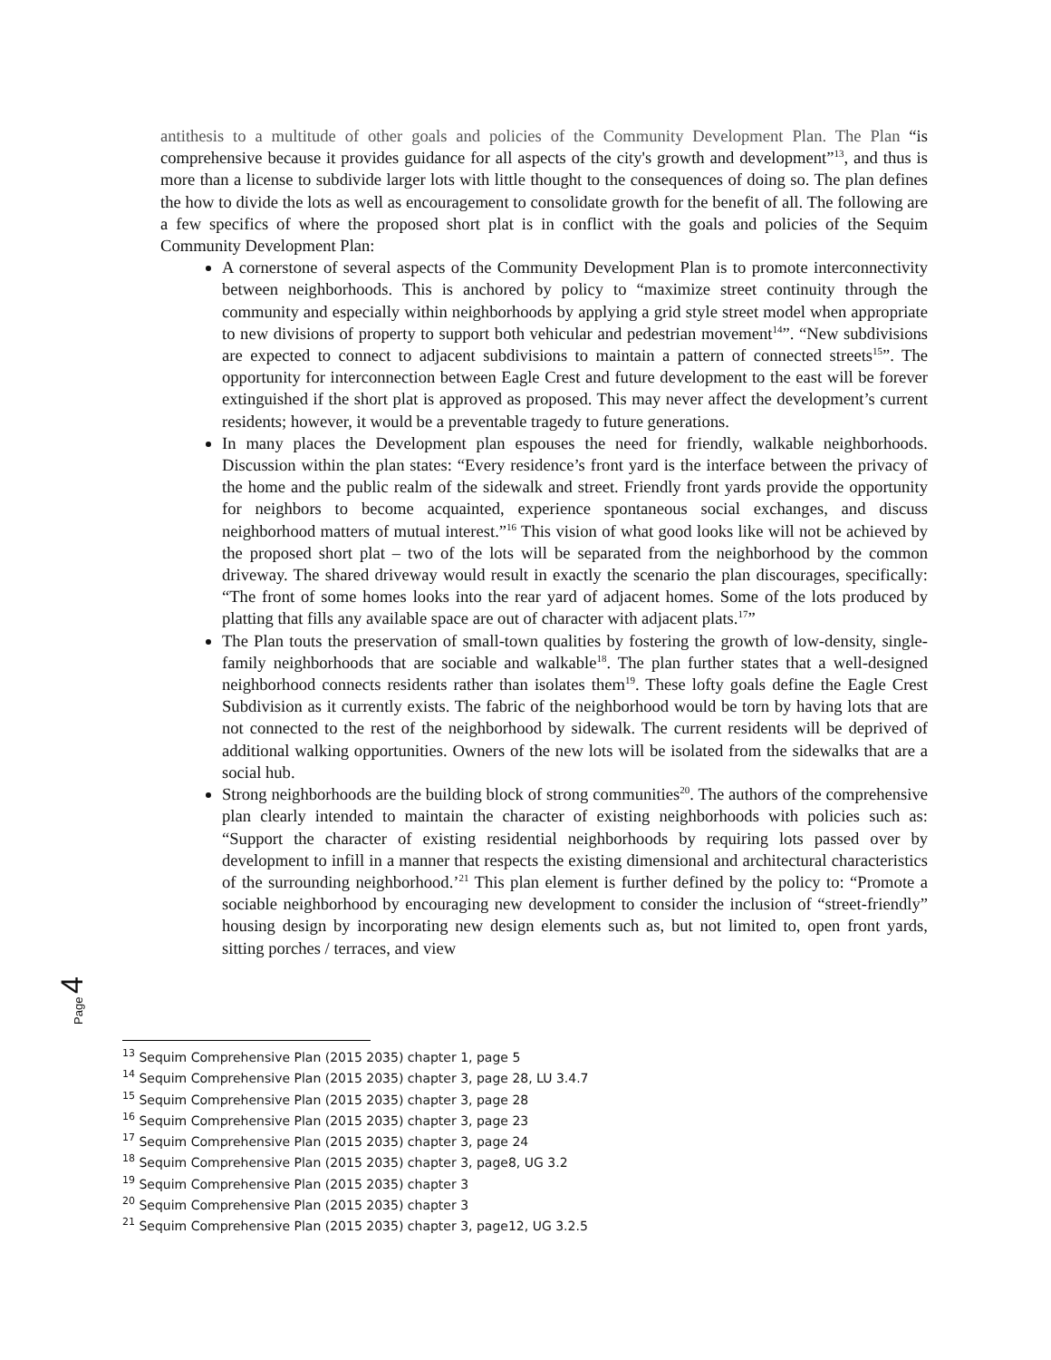antithesis to a multitude of other goals and policies of the Community Development Plan. The Plan “is comprehensive because it provides guidance for all aspects of the city's growth and development”<sup>13</sup>, and thus is more than a license to subdivide larger lots with little thought to the consequences of doing so. The plan defines the how to divide the lots as well as encouragement to consolidate growth for the benefit of all. The following are a few specifics of where the proposed short plat is in conflict with the goals and policies of the Sequim Community Development Plan:
A cornerstone of several aspects of the Community Development Plan is to promote interconnectivity between neighborhoods. This is anchored by policy to “maximize street continuity through the community and especially within neighborhoods by applying a grid style street model when appropriate to new divisions of property to support both vehicular and pedestrian movement<sup>14</sup>”. “New subdivisions are expected to connect to adjacent subdivisions to maintain a pattern of connected streets<sup>15</sup>”. The opportunity for interconnection between Eagle Crest and future development to the east will be forever extinguished if the short plat is approved as proposed. This may never affect the development’s current residents; however, it would be a preventable tragedy to future generations.
In many places the Development plan espouses the need for friendly, walkable neighborhoods. Discussion within the plan states: “Every residence’s front yard is the interface between the privacy of the home and the public realm of the sidewalk and street. Friendly front yards provide the opportunity for neighbors to become acquainted, experience spontaneous social exchanges, and discuss neighborhood matters of mutual interest.”<sup>16</sup> This vision of what good looks like will not be achieved by the proposed short plat – two of the lots will be separated from the neighborhood by the common driveway. The shared driveway would result in exactly the scenario the plan discourages, specifically: “The front of some homes looks into the rear yard of adjacent homes. Some of the lots produced by platting that fills any available space are out of character with adjacent plats.<sup>17</sup>”
The Plan touts the preservation of small-town qualities by fostering the growth of low-density, single-family neighborhoods that are sociable and walkable<sup>18</sup>. The plan further states that a well-designed neighborhood connects residents rather than isolates them<sup>19</sup>. These lofty goals define the Eagle Crest Subdivision as it currently exists. The fabric of the neighborhood would be torn by having lots that are not connected to the rest of the neighborhood by sidewalk. The current residents will be deprived of additional walking opportunities. Owners of the new lots will be isolated from the sidewalks that are a social hub.
Strong neighborhoods are the building block of strong communities<sup>20</sup>. The authors of the comprehensive plan clearly intended to maintain the character of existing neighborhoods with policies such as: “Support the character of existing residential neighborhoods by requiring lots passed over by development to infill in a manner that respects the existing dimensional and architectural characteristics of the surrounding neighborhood.’<sup>21</sup> This plan element is further defined by the policy to: “Promote a sociable neighborhood by encouraging new development to consider the inclusion of “street-friendly” housing design by incorporating new design elements such as, but not limited to, open front yards, sitting porches / terraces, and view
Page 4
<sup>13</sup> Sequim Comprehensive Plan (2015 2035) chapter 1, page 5
<sup>14</sup> Sequim Comprehensive Plan (2015 2035) chapter 3, page 28, LU 3.4.7
<sup>15</sup> Sequim Comprehensive Plan (2015 2035) chapter 3, page 28
<sup>16</sup> Sequim Comprehensive Plan (2015 2035) chapter 3, page 23
<sup>17</sup> Sequim Comprehensive Plan (2015 2035) chapter 3, page 24
<sup>18</sup> Sequim Comprehensive Plan (2015 2035) chapter 3, page8, UG 3.2
<sup>19</sup> Sequim Comprehensive Plan (2015 2035) chapter 3
<sup>20</sup> Sequim Comprehensive Plan (2015 2035) chapter 3
<sup>21</sup> Sequim Comprehensive Plan (2015 2035) chapter 3, page12, UG 3.2.5